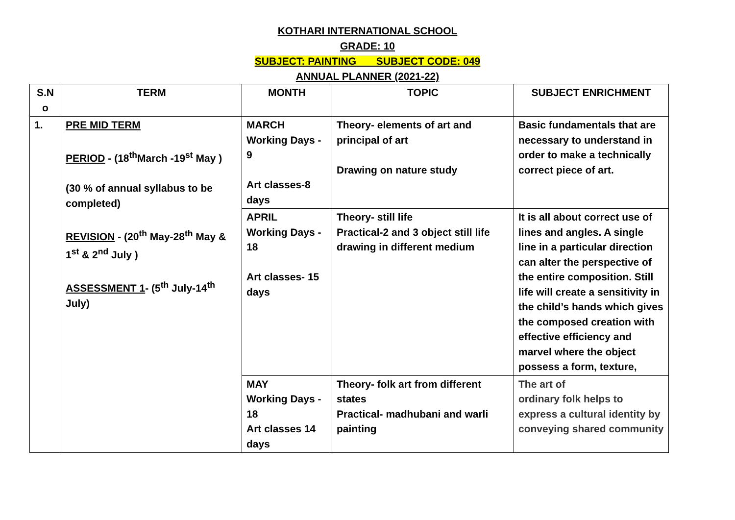KOTHARI INTERNATIONAL SCHOOL
GRADE: 10
SUBJECT: PAINTING SUBJECT CODE: 049
ANNUAL PLANNER (2021-22)
| S.N o | TERM | MONTH | TOPIC | SUBJECT ENRICHMENT |
| --- | --- | --- | --- | --- |
| 1. | PRE MID TERM PERIOD - (18<sup>th</sup>March -19<sup>st</sup> May ) (30 % of annual syllabus to be completed) REVISION - (20<sup>th</sup> May-28<sup>th</sup> May & 1<sup>st</sup> & 2<sup>nd</sup> July ) ASSESSMENT 1 - (5<sup>th</sup> July-14<sup>th</sup> July) | MARCH Working Days - 9 Art classes-8 days | Theory- elements of art and principal of art Drawing on nature study | Basic fundamentals that are necessary to understand in order to make a technically correct piece of art. |
| | | APRIL Working Days - 18 Art classes- 15 days | Theory- still life Practical-2 and 3 object still life drawing in different medium | It is all about correct use of lines and angles. A single line in a particular direction can alter the perspective of the entire composition. Still life will create a sensitivity in the child’s hands which gives the composed creation with effective efficiency and marvel where the object possess a form, texture, |
| | | MAY Working Days - 18 Art classes 14 days | Theory- folk art from different states Practical- madhubani and warli painting | The art of ordinary folk helps to express a cultural identity by conveying shared community |